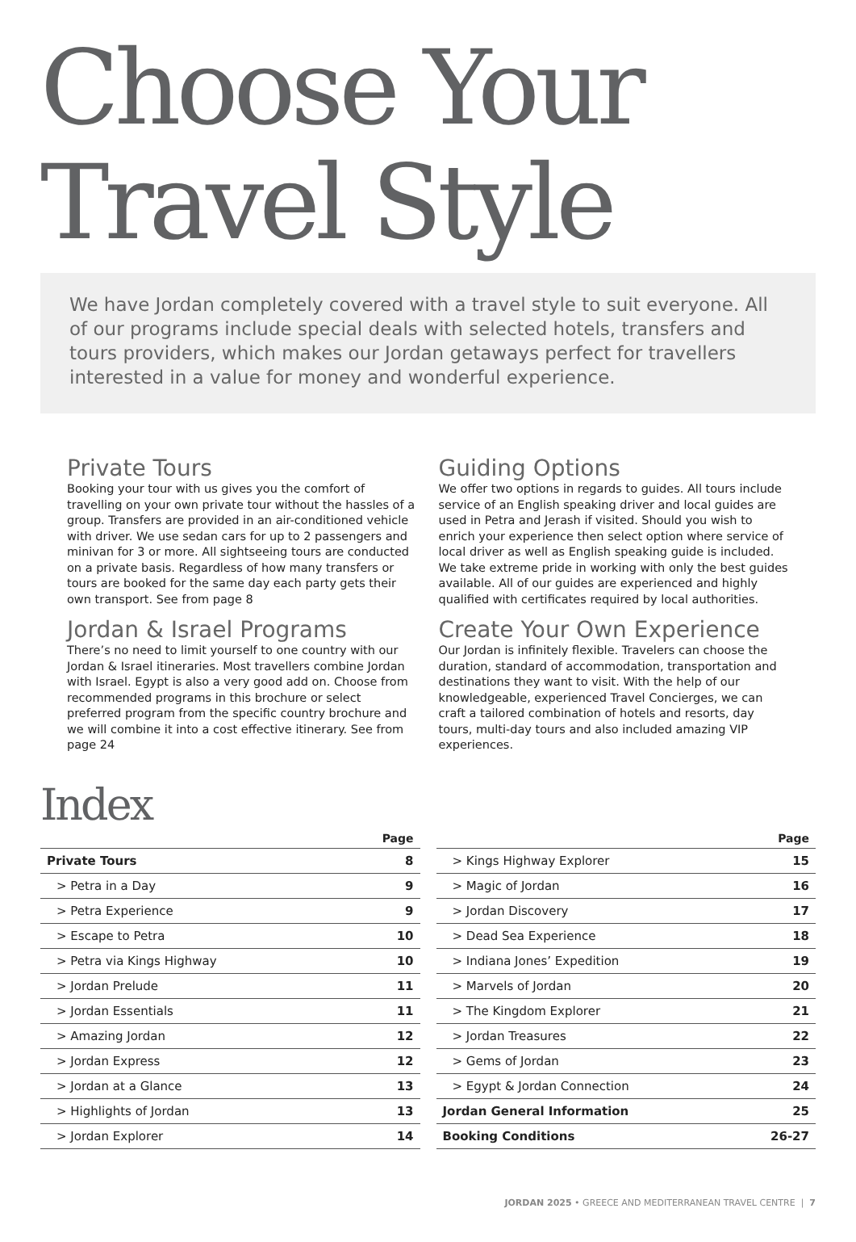Choose Your
Travel Style
We have Jordan completely covered with a travel style to suit everyone. All of our programs include special deals with selected hotels, transfers and tours providers, which makes our Jordan getaways perfect for travellers interested in a value for money and wonderful experience.
Private Tours
Booking your tour with us gives you the comfort of travelling on your own private tour without the hassles of a group. Transfers are provided in an air-conditioned vehicle with driver. We use sedan cars for up to 2 passengers and minivan for 3 or more. All sightseeing tours are conducted on a private basis. Regardless of how many transfers or tours are booked for the same day each party gets their own transport. See from page 8
Jordan & Israel Programs
There’s no need to limit yourself to one country with our Jordan & Israel itineraries. Most travellers combine Jordan with Israel. Egypt is also a very good add on. Choose from recommended programs in this brochure or select preferred program from the specific country brochure and we will combine it into a cost effective itinerary. See from page 24
Guiding Options
We offer two options in regards to guides. All tours include service of an English speaking driver and local guides are used in Petra and Jerash if visited. Should you wish to enrich your experience then select option where service of local driver as well as English speaking guide is included. We take extreme pride in working with only the best guides available. All of our guides are experienced and highly qualified with certificates required by local authorities.
Create Your Own Experience
Our Jordan is infinitely flexible. Travelers can choose the duration, standard of accommodation, transportation and destinations they want to visit. With the help of our knowledgeable, experienced Travel Concierges, we can craft a tailored combination of hotels and resorts, day tours, multi-day tours and also included amazing VIP experiences.
Index
| | Page |
| --- | --- |
| Private Tours | 8 |
| > Petra in a Day | 9 |
| > Petra Experience | 9 |
| > Escape to Petra | 10 |
| > Petra via Kings Highway | 10 |
| > Jordan Prelude | 11 |
| > Jordan Essentials | 11 |
| > Amazing Jordan | 12 |
| > Jordan Express | 12 |
| > Jordan at a Glance | 13 |
| > Highlights of Jordan | 13 |
| > Jordan Explorer | 14 |
| | Page |
| --- | --- |
| > Kings Highway Explorer | 15 |
| > Magic of Jordan | 16 |
| > Jordan Discovery | 17 |
| > Dead Sea Experience | 18 |
| > Indiana Jones’ Expedition | 19 |
| > Marvels of Jordan | 20 |
| > The Kingdom Explorer | 21 |
| > Jordan Treasures | 22 |
| > Gems of Jordan | 23 |
| > Egypt & Jordan Connection | 24 |
| Jordan General Information | 25 |
| Booking Conditions | 26-27 |
JORDAN 2025 • GREECE AND MEDITERRANEAN TRAVEL CENTRE | 7